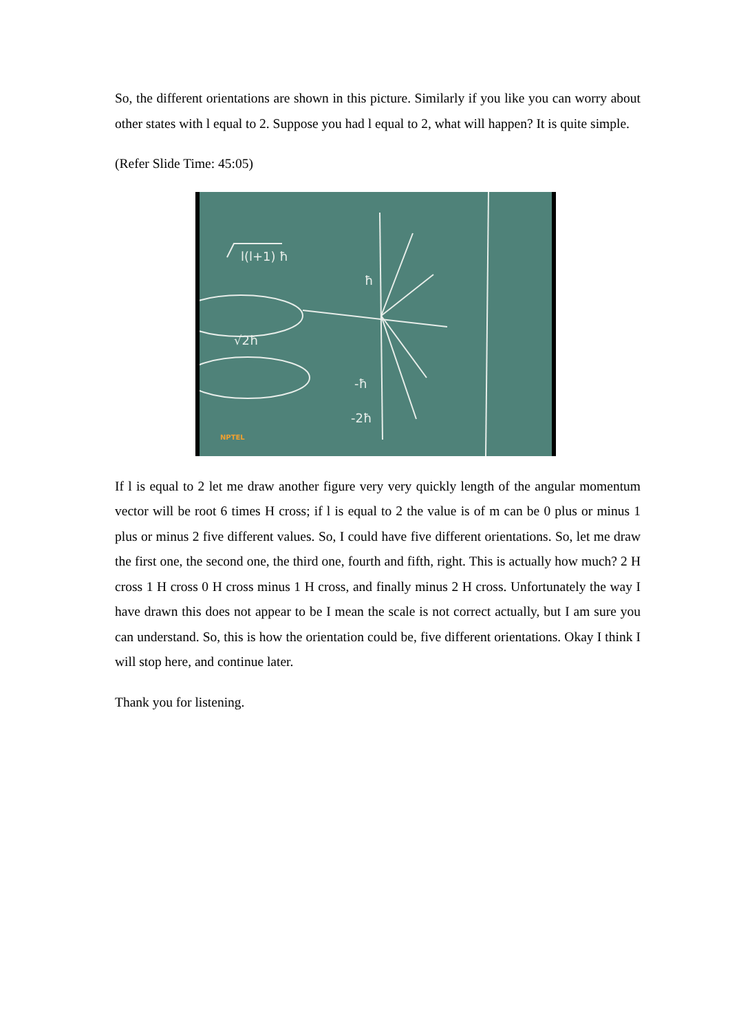So, the different orientations are shown in this picture. Similarly if you like you can worry about other states with l equal to 2. Suppose you had l equal to 2, what will happen? It is quite simple.
(Refer Slide Time: 45:05)
l(l+1) ħ
ħ
-ħ
-2ħ
√2ħ
NPTEL
If l is equal to 2 let me draw another figure very very quickly length of the angular momentum vector will be root 6 times H cross; if l is equal to 2 the value is of m can be 0 plus or minus 1 plus or minus 2 five different values. So, I could have five different orientations. So, let me draw the first one, the second one, the third one, fourth and fifth, right. This is actually how much? 2 H cross 1 H cross 0 H cross minus 1 H cross, and finally minus 2 H cross. Unfortunately the way I have drawn this does not appear to be I mean the scale is not correct actually, but I am sure you can understand. So, this is how the orientation could be, five different orientations. Okay I think I will stop here, and continue later.
Thank you for listening.